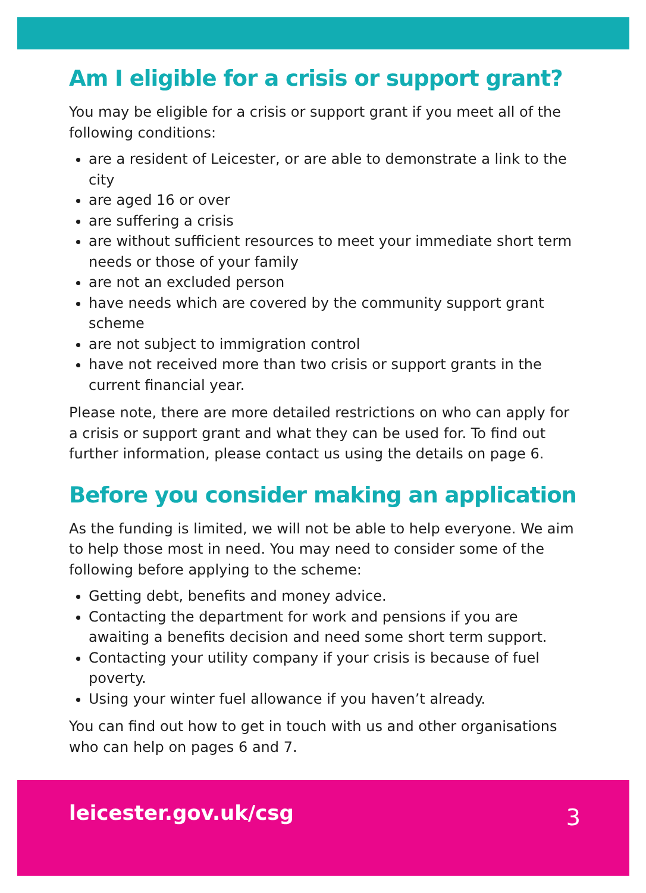Am I eligible for a crisis or support grant?
You may be eligible for a crisis or support grant if you meet all of the following conditions:
are a resident of Leicester, or are able to demonstrate a link to the city
are aged 16 or over
are suffering a crisis
are without sufficient resources to meet your immediate short term needs or those of your family
are not an excluded person
have needs which are covered by the community support grant scheme
are not subject to immigration control
have not received more than two crisis or support grants in the current financial year.
Please note, there are more detailed restrictions on who can apply for a crisis or support grant and what they can be used for. To find out further information, please contact us using the details on page 6.
Before you consider making an application
As the funding is limited, we will not be able to help everyone. We aim to help those most in need. You may need to consider some of the following before applying to the scheme:
Getting debt, benefits and money advice.
Contacting the department for work and pensions if you are awaiting a benefits decision and need some short term support.
Contacting your utility company if your crisis is because of fuel poverty.
Using your winter fuel allowance if you haven’t already.
You can find out how to get in touch with us and other organisations who can help on pages 6 and 7.
leicester.gov.uk/csg 3